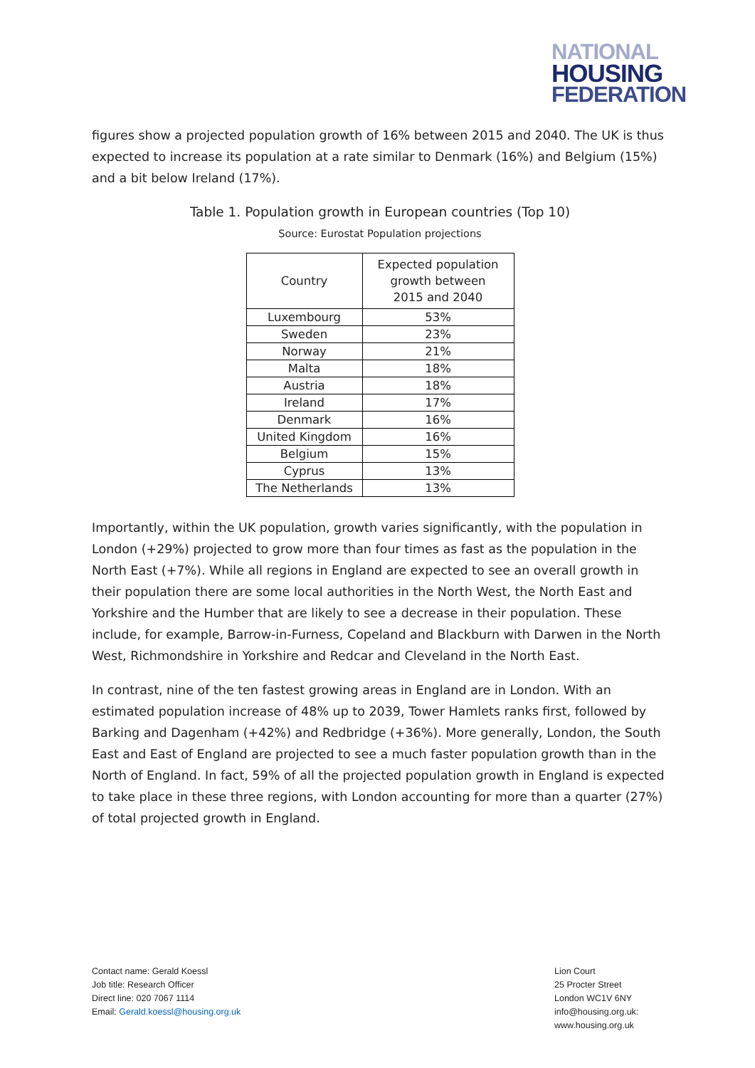NATIONAL
HOUSING
FEDERATION
figures show a projected population growth of 16% between 2015 and 2040. The UK is thus expected to increase its population at a rate similar to Denmark (16%) and Belgium (15%) and a bit below Ireland (17%).
Table 1. Population growth in European countries (Top 10)
Source: Eurostat Population projections
| Country | Expected population growth between 2015 and 2040 |
| --- | --- |
| Luxembourg | 53% |
| Sweden | 23% |
| Norway | 21% |
| Malta | 18% |
| Austria | 18% |
| Ireland | 17% |
| Denmark | 16% |
| United Kingdom | 16% |
| Belgium | 15% |
| Cyprus | 13% |
| The Netherlands | 13% |
Importantly, within the UK population, growth varies significantly, with the population in London (+29%) projected to grow more than four times as fast as the population in the North East (+7%). While all regions in England are expected to see an overall growth in their population there are some local authorities in the North West, the North East and Yorkshire and the Humber that are likely to see a decrease in their population. These include, for example, Barrow-in-Furness, Copeland and Blackburn with Darwen in the North West, Richmondshire in Yorkshire and Redcar and Cleveland in the North East.
In contrast, nine of the ten fastest growing areas in England are in London. With an estimated population increase of 48% up to 2039, Tower Hamlets ranks first, followed by Barking and Dagenham (+42%) and Redbridge (+36%). More generally, London, the South East and East of England are projected to see a much faster population growth than in the North of England. In fact, 59% of all the projected population growth in England is expected to take place in these three regions, with London accounting for more than a quarter (27%) of total projected growth in England.
Contact name: Gerald Koessl
Job title: Research Officer
Direct line: 020 7067 1114
Email: Gerald.koessl@housing.org.uk
Lion Court
25 Procter Street
London WC1V 6NY
info@housing.org.uk:
www.housing.org.uk